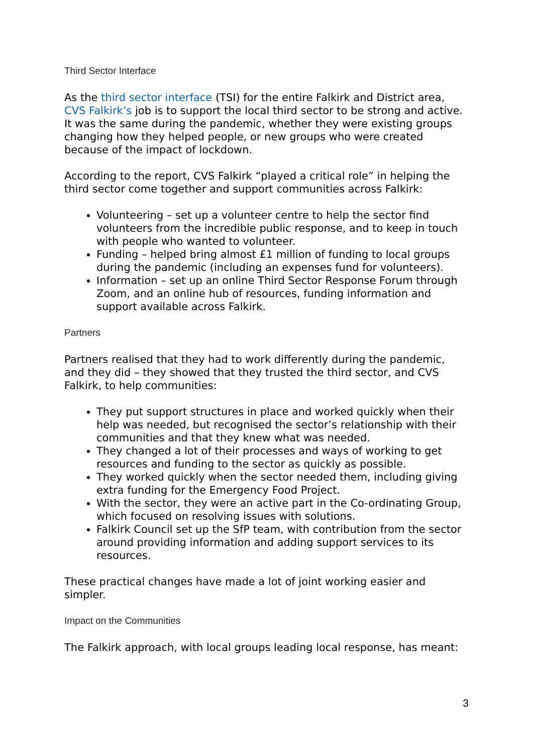Third Sector Interface
As the third sector interface (TSI) for the entire Falkirk and District area, CVS Falkirk’s job is to support the local third sector to be strong and active. It was the same during the pandemic, whether they were existing groups changing how they helped people, or new groups who were created because of the impact of lockdown.
According to the report, CVS Falkirk “played a critical role” in helping the third sector come together and support communities across Falkirk:
Volunteering – set up a volunteer centre to help the sector find volunteers from the incredible public response, and to keep in touch with people who wanted to volunteer.
Funding – helped bring almost £1 million of funding to local groups during the pandemic (including an expenses fund for volunteers).
Information – set up an online Third Sector Response Forum through Zoom, and an online hub of resources, funding information and support available across Falkirk.
Partners
Partners realised that they had to work differently during the pandemic, and they did – they showed that they trusted the third sector, and CVS Falkirk, to help communities:
They put support structures in place and worked quickly when their help was needed, but recognised the sector’s relationship with their communities and that they knew what was needed.
They changed a lot of their processes and ways of working to get resources and funding to the sector as quickly as possible.
They worked quickly when the sector needed them, including giving extra funding for the Emergency Food Project.
With the sector, they were an active part in the Co-ordinating Group, which focused on resolving issues with solutions.
Falkirk Council set up the SfP team, with contribution from the sector around providing information and adding support services to its resources.
These practical changes have made a lot of joint working easier and simpler.
Impact on the Communities
The Falkirk approach, with local groups leading local response, has meant:
3